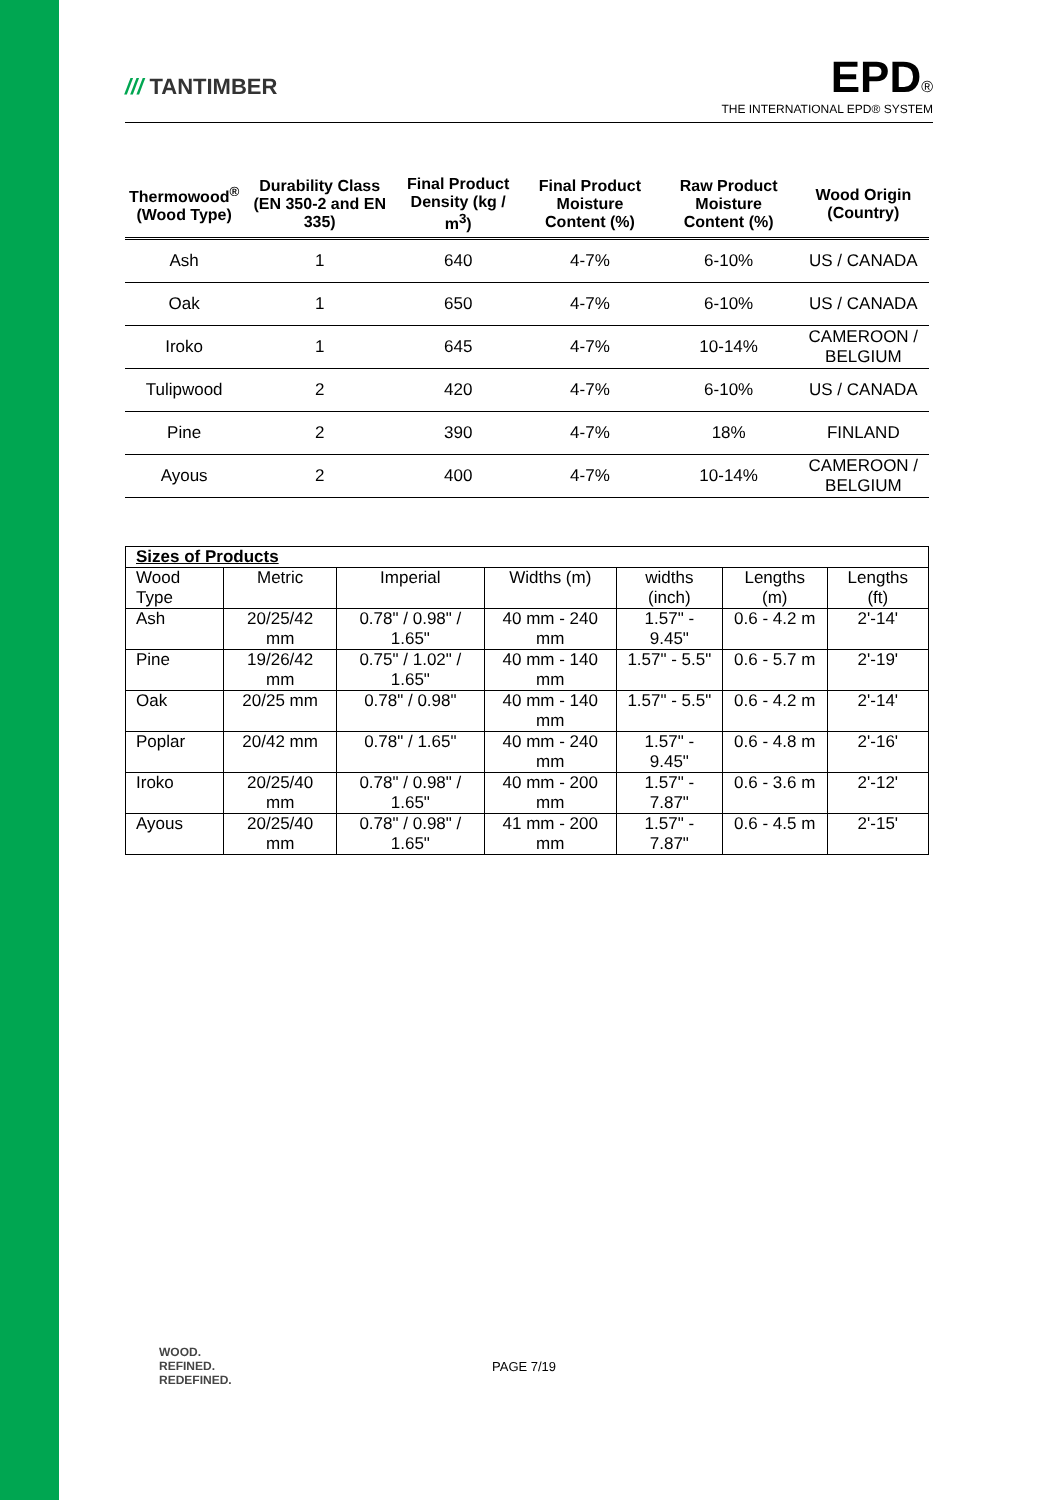/// TANTIMBER
EPD®
THE INTERNATIONAL EPD® SYSTEM
| Thermowood<sup>®</sup> (Wood Type) | Durability Class (EN 350-2 and EN 335) | Final Product Density (kg / m<sup>3</sup>) | Final Product Moisture Content (%) | Raw Product Moisture Content (%) | Wood Origin (Country) |
| --- | --- | --- | --- | --- | --- |
| Ash | 1 | 640 | 4-7% | 6-10% | US / CANADA |
| Oak | 1 | 650 | 4-7% | 6-10% | US / CANADA |
| Iroko | 1 | 645 | 4-7% | 10-14% | CAMEROON / BELGIUM |
| Tulipwood | 2 | 420 | 4-7% | 6-10% | US / CANADA |
| Pine | 2 | 390 | 4-7% | 18% | FINLAND |
| Ayous | 2 | 400 | 4-7% | 10-14% | CAMEROON / BELGIUM |
| Sizes of Products | | | | | | |
| Wood Type | Metric | Imperial | Widths (m) | widths (inch) | Lengths (m) | Lengths (ft) |
| Ash | 20/25/42 mm | 0.78" / 0.98" / 1.65" | 40 mm - 240 mm | 1.57" - 9.45" | 0.6 - 4.2 m | 2'-14' |
| Pine | 19/26/42 mm | 0.75" / 1.02" / 1.65" | 40 mm - 140 mm | 1.57" - 5.5" | 0.6 - 5.7 m | 2'-19' |
| Oak | 20/25 mm | 0.78" / 0.98" | 40 mm - 140 mm | 1.57" - 5.5" | 0.6 - 4.2 m | 2'-14' |
| Poplar | 20/42 mm | 0.78" / 1.65" | 40 mm - 240 mm | 1.57" - 9.45" | 0.6 - 4.8 m | 2'-16' |
| Iroko | 20/25/40 mm | 0.78" / 0.98" / 1.65" | 40 mm - 200 mm | 1.57" - 7.87" | 0.6 - 3.6 m | 2'-12' |
| Ayous | 20/25/40 mm | 0.78" / 0.98" / 1.65" | 41 mm - 200 mm | 1.57" - 7.87" | 0.6 - 4.5 m | 2'-15' |
WOOD.
REFINED.
REDEFINED.
PAGE 7/19